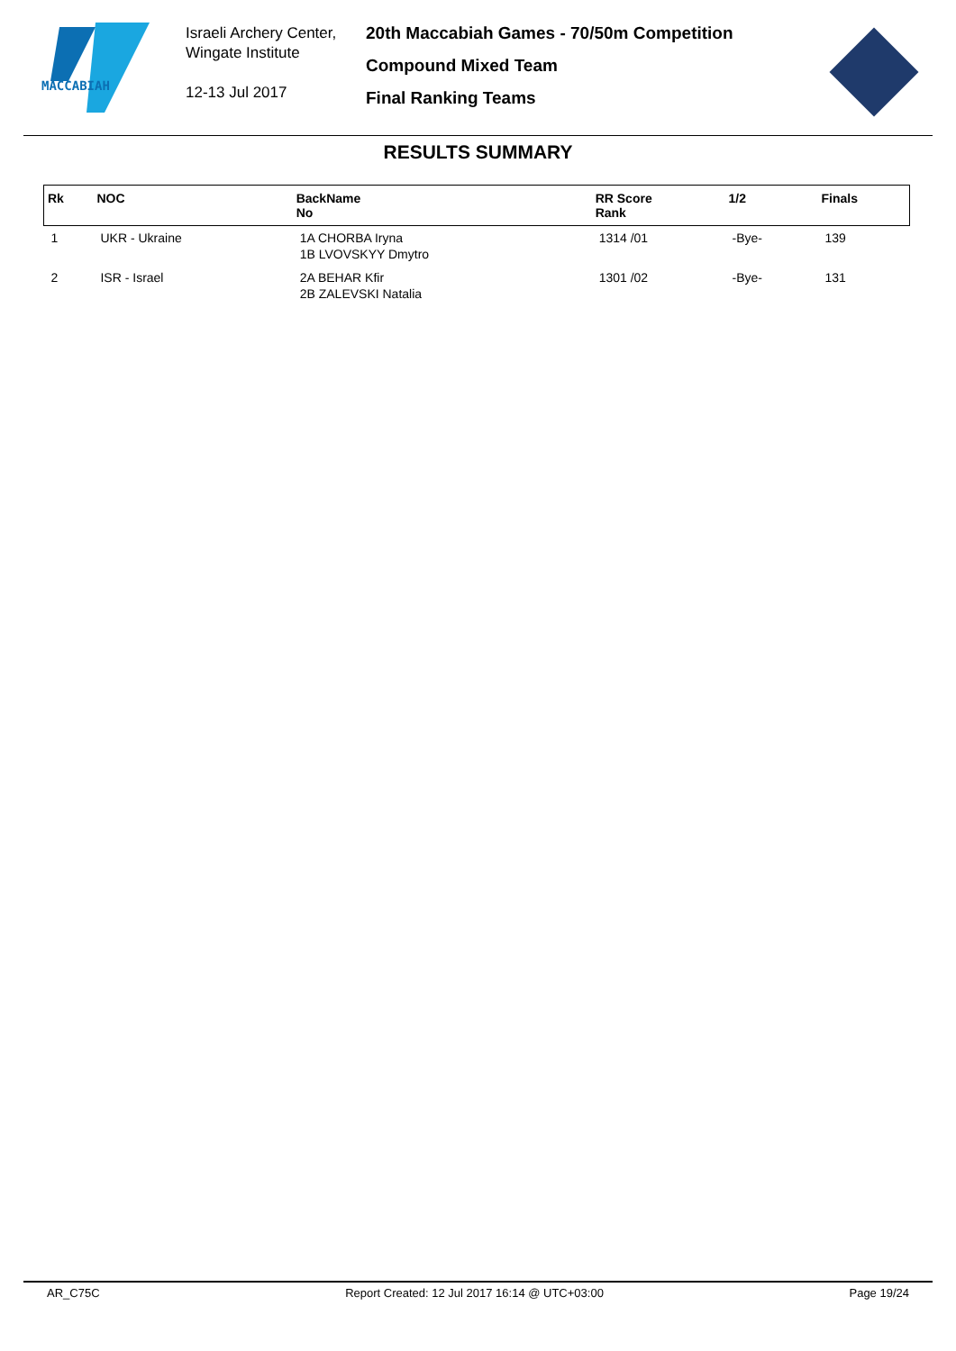MACCABIAH
Israeli Archery Center,
Wingate Institute
12-13 Jul 2017
20th Maccabiah Games - 70/50m Competition
Compound Mixed Team
Final Ranking Teams
RESULTS SUMMARY
| Rk | NOC | BackName No | RR Score Rank | 1/2 | Finals |
| --- | --- | --- | --- | --- | --- |
| 1 | UKR - Ukraine | 1A CHORBA Iryna 1B LVOVSKYY Dmytro | 1314 /01 | -Bye- | 139 |
| 2 | ISR - Israel | 2A BEHAR Kfir 2B ZALEVSKI Natalia | 1301 /02 | -Bye- | 131 |
AR_C75C Report Created: 12 Jul 2017 16:14 @ UTC+03:00 Page 19/24